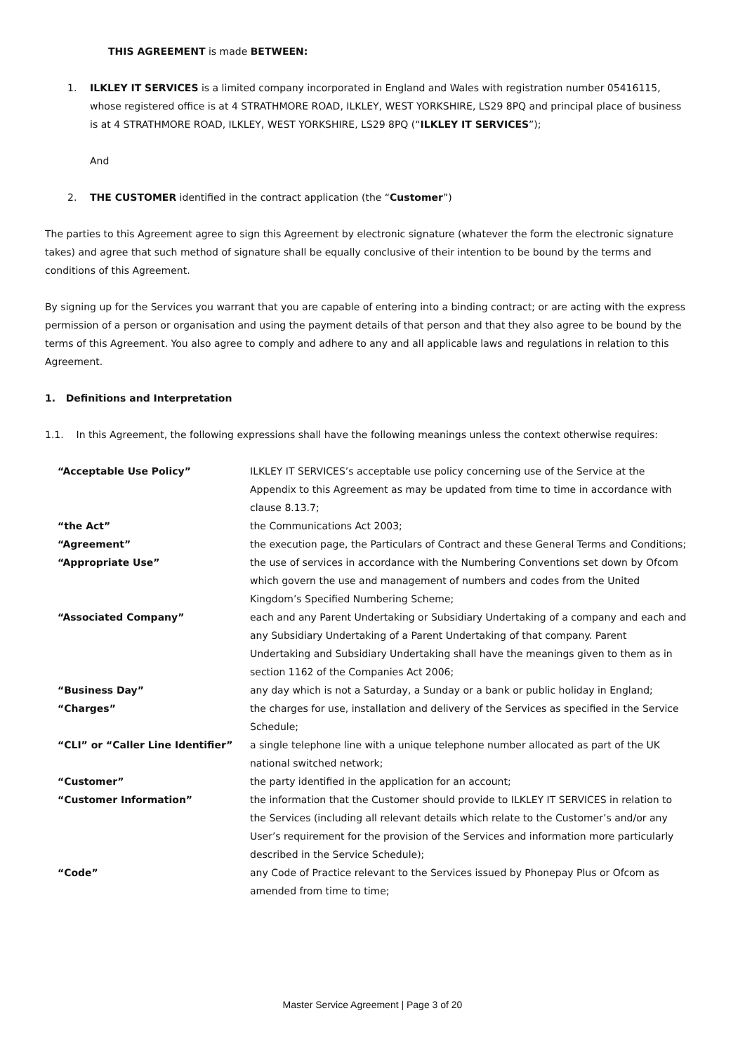THIS AGREEMENT is made BETWEEN:
1. ILKLEY IT SERVICES is a limited company incorporated in England and Wales with registration number 05416115, whose registered office is at 4 STRATHMORE ROAD, ILKLEY, WEST YORKSHIRE, LS29 8PQ and principal place of business is at 4 STRATHMORE ROAD, ILKLEY, WEST YORKSHIRE, LS29 8PQ (“ILKLEY IT SERVICES”);
And
2. THE CUSTOMER identified in the contract application (the “Customer”)
The parties to this Agreement agree to sign this Agreement by electronic signature (whatever the form the electronic signature takes) and agree that such method of signature shall be equally conclusive of their intention to be bound by the terms and conditions of this Agreement.
By signing up for the Services you warrant that you are capable of entering into a binding contract; or are acting with the express permission of a person or organisation and using the payment details of that person and that they also agree to be bound by the terms of this Agreement. You also agree to comply and adhere to any and all applicable laws and regulations in relation to this Agreement.
1. Definitions and Interpretation
1.1. In this Agreement, the following expressions shall have the following meanings unless the context otherwise requires:
| “Acceptable Use Policy” | ILKLEY IT SERVICES’s acceptable use policy concerning use of the Service at the Appendix to this Agreement as may be updated from time to time in accordance with clause 8.13.7; |
| “the Act” | the Communications Act 2003; |
| “Agreement” | the execution page, the Particulars of Contract and these General Terms and Conditions; |
| “Appropriate Use” | the use of services in accordance with the Numbering Conventions set down by Ofcom which govern the use and management of numbers and codes from the United Kingdom’s Specified Numbering Scheme; |
| “Associated Company” | each and any Parent Undertaking or Subsidiary Undertaking of a company and each and any Subsidiary Undertaking of a Parent Undertaking of that company. Parent Undertaking and Subsidiary Undertaking shall have the meanings given to them as in section 1162 of the Companies Act 2006; |
| “Business Day” | any day which is not a Saturday, a Sunday or a bank or public holiday in England; |
| “Charges” | the charges for use, installation and delivery of the Services as specified in the Service Schedule; |
| “CLI” or “Caller Line Identifier” | a single telephone line with a unique telephone number allocated as part of the UK national switched network; |
| “Customer” | the party identified in the application for an account; |
| “Customer Information” | the information that the Customer should provide to ILKLEY IT SERVICES in relation to the Services (including all relevant details which relate to the Customer’s and/or any User’s requirement for the provision of the Services and information more particularly described in the Service Schedule); |
| “Code” | any Code of Practice relevant to the Services issued by Phonepay Plus or Ofcom as amended from time to time; |
Master Service Agreement | Page 3 of 20